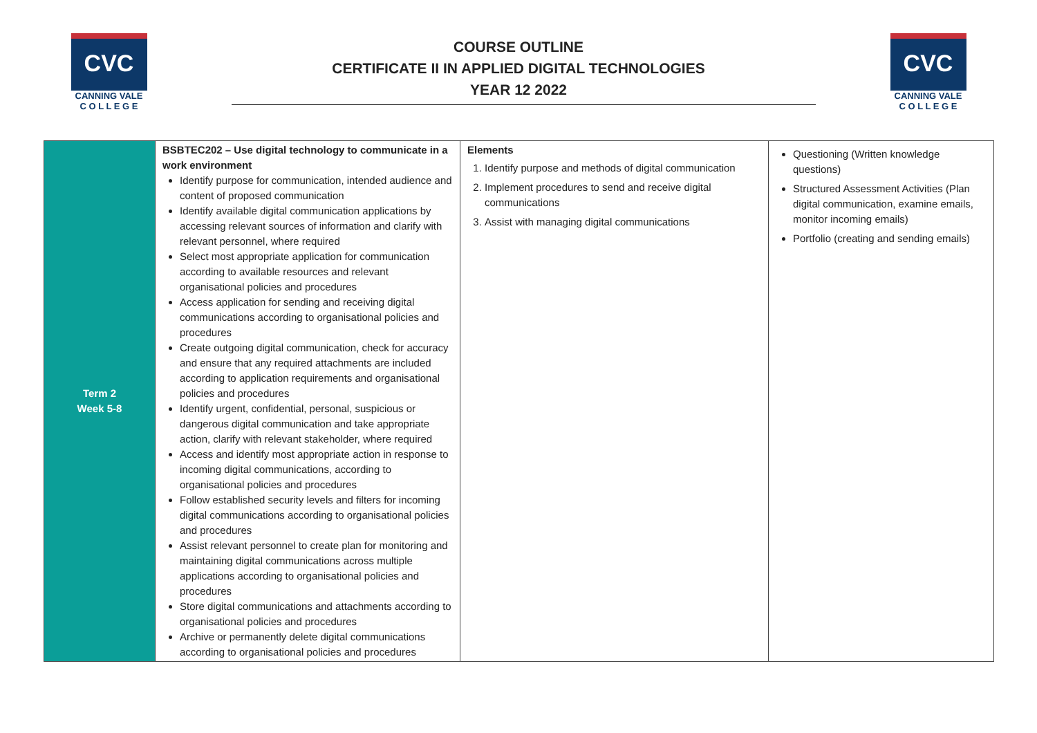CVC
CANNING VALE
C O L L E G E
COURSE OUTLINE
CERTIFICATE II IN APPLIED DIGITAL TECHNOLOGIES
YEAR 12 2022
CVC
CANNING VALE
C O L L E G E
| Term 2 Week 5-8 | BSBTEC202 – Use digital technology to communicate in a work environment Identify purpose for communication, intended audience and content of proposed communication Identify available digital communication applications by accessing relevant sources of information and clarify with relevant personnel, where required Select most appropriate application for communication according to available resources and relevant organisational policies and procedures Access application for sending and receiving digital communications according to organisational policies and procedures Create outgoing digital communication, check for accuracy and ensure that any required attachments are included according to application requirements and organisational policies and procedures Identify urgent, confidential, personal, suspicious or dangerous digital communication and take appropriate action, clarify with relevant stakeholder, where required Access and identify most appropriate action in response to incoming digital communications, according to organisational policies and procedures Follow established security levels and filters for incoming digital communications according to organisational policies and procedures Assist relevant personnel to create plan for monitoring and maintaining digital communications across multiple applications according to organisational policies and procedures Store digital communications and attachments according to organisational policies and procedures Archive or permanently delete digital communications according to organisational policies and procedures | Elements 1. Identify purpose and methods of digital communication 2. Implement procedures to send and receive digital communications 3. Assist with managing digital communications | Questioning (Written knowledge questions) Structured Assessment Activities (Plan digital communication, examine emails, monitor incoming emails) Portfolio (creating and sending emails) |